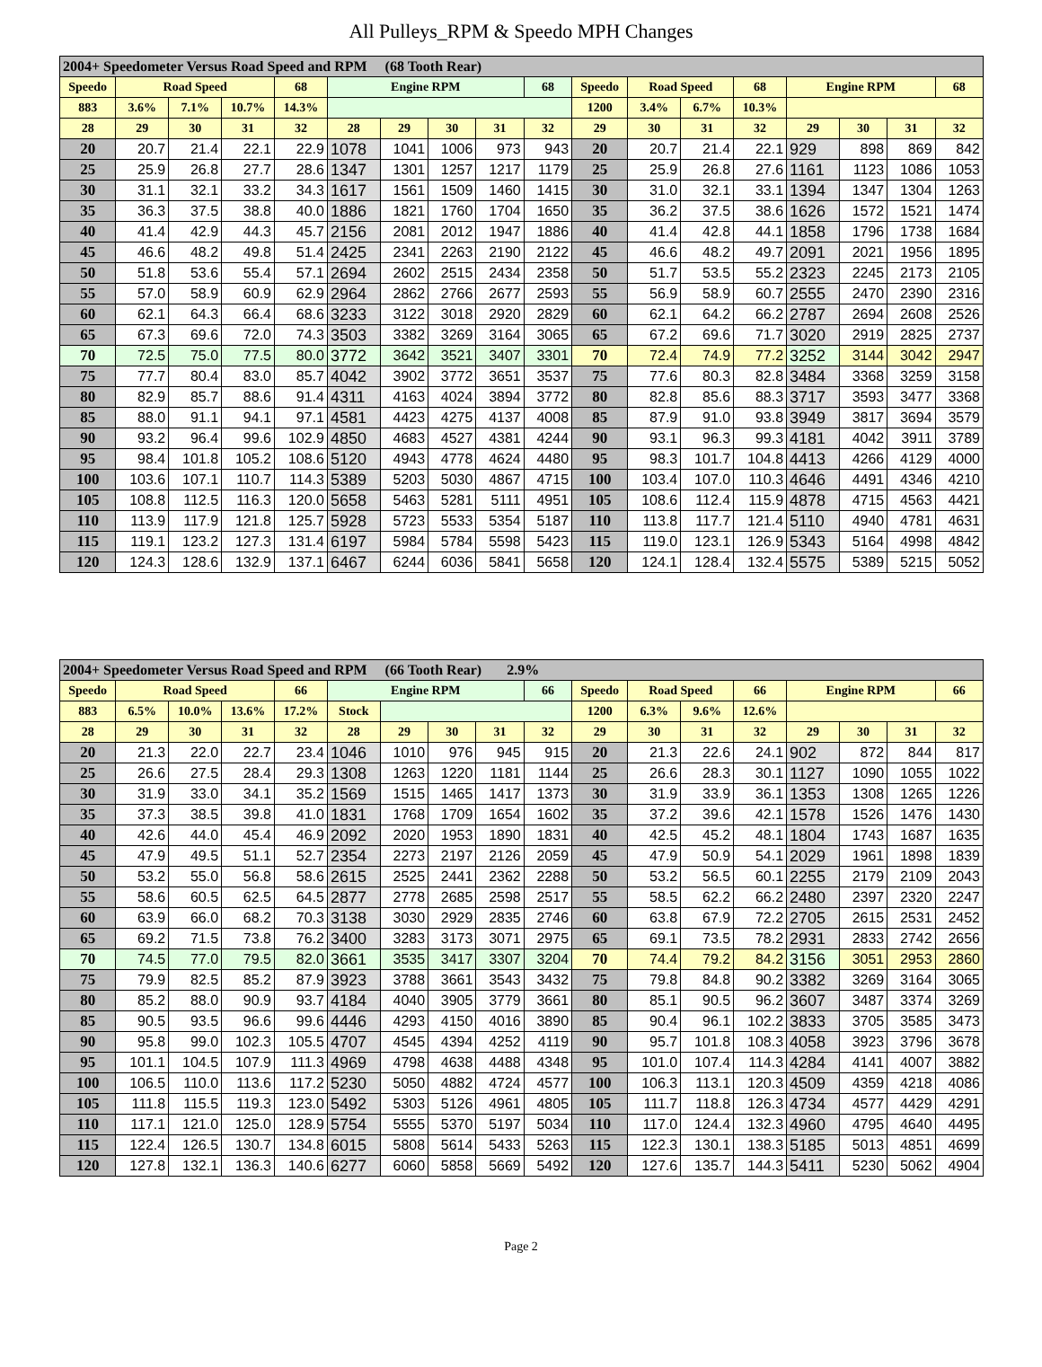All Pulleys_RPM & Speedo MPH Changes
| 2004+ Speedometer Versus Road Speed and RPM (68 Tooth Rear) | | | | | | | | | | | | | | | | | |
| --- | --- | --- | --- | --- | --- | --- | --- | --- | --- | --- | --- | --- | --- | --- | --- | --- | --- |
| Speedo | Road Speed | | | 68 | Engine RPM | | | | 68 | Speedo | Road Speed | | 68 | Engine RPM | | | 68 |
| 883 | 3.6% | 7.1% | 10.7% | 14.3% | | | | | | 1200 | 3.4% | 6.7% | 10.3% | | | | |
| 28 | 29 | 30 | 31 | 32 | 28 | 29 | 30 | 31 | 32 | 29 | 30 | 31 | 32 | 29 | 30 | 31 | 32 |
| 20 | 20.7 | 21.4 | 22.1 | 22.9 | 1078 | 1041 | 1006 | 973 | 943 | 20 | 20.7 | 21.4 | 22.1 | 929 | 898 | 869 | 842 |
| 25 | 25.9 | 26.8 | 27.7 | 28.6 | 1347 | 1301 | 1257 | 1217 | 1179 | 25 | 25.9 | 26.8 | 27.6 | 1161 | 1123 | 1086 | 1053 |
| 30 | 31.1 | 32.1 | 33.2 | 34.3 | 1617 | 1561 | 1509 | 1460 | 1415 | 30 | 31.0 | 32.1 | 33.1 | 1394 | 1347 | 1304 | 1263 |
| 35 | 36.3 | 37.5 | 38.8 | 40.0 | 1886 | 1821 | 1760 | 1704 | 1650 | 35 | 36.2 | 37.5 | 38.6 | 1626 | 1572 | 1521 | 1474 |
| 40 | 41.4 | 42.9 | 44.3 | 45.7 | 2156 | 2081 | 2012 | 1947 | 1886 | 40 | 41.4 | 42.8 | 44.1 | 1858 | 1796 | 1738 | 1684 |
| 45 | 46.6 | 48.2 | 49.8 | 51.4 | 2425 | 2341 | 2263 | 2190 | 2122 | 45 | 46.6 | 48.2 | 49.7 | 2091 | 2021 | 1956 | 1895 |
| 50 | 51.8 | 53.6 | 55.4 | 57.1 | 2694 | 2602 | 2515 | 2434 | 2358 | 50 | 51.7 | 53.5 | 55.2 | 2323 | 2245 | 2173 | 2105 |
| 55 | 57.0 | 58.9 | 60.9 | 62.9 | 2964 | 2862 | 2766 | 2677 | 2593 | 55 | 56.9 | 58.9 | 60.7 | 2555 | 2470 | 2390 | 2316 |
| 60 | 62.1 | 64.3 | 66.4 | 68.6 | 3233 | 3122 | 3018 | 2920 | 2829 | 60 | 62.1 | 64.2 | 66.2 | 2787 | 2694 | 2608 | 2526 |
| 65 | 67.3 | 69.6 | 72.0 | 74.3 | 3503 | 3382 | 3269 | 3164 | 3065 | 65 | 67.2 | 69.6 | 71.7 | 3020 | 2919 | 2825 | 2737 |
| 70 | 72.5 | 75.0 | 77.5 | 80.0 | 3772 | 3642 | 3521 | 3407 | 3301 | 70 | 72.4 | 74.9 | 77.2 | 3252 | 3144 | 3042 | 2947 |
| 75 | 77.7 | 80.4 | 83.0 | 85.7 | 4042 | 3902 | 3772 | 3651 | 3537 | 75 | 77.6 | 80.3 | 82.8 | 3484 | 3368 | 3259 | 3158 |
| 80 | 82.9 | 85.7 | 88.6 | 91.4 | 4311 | 4163 | 4024 | 3894 | 3772 | 80 | 82.8 | 85.6 | 88.3 | 3717 | 3593 | 3477 | 3368 |
| 85 | 88.0 | 91.1 | 94.1 | 97.1 | 4581 | 4423 | 4275 | 4137 | 4008 | 85 | 87.9 | 91.0 | 93.8 | 3949 | 3817 | 3694 | 3579 |
| 90 | 93.2 | 96.4 | 99.6 | 102.9 | 4850 | 4683 | 4527 | 4381 | 4244 | 90 | 93.1 | 96.3 | 99.3 | 4181 | 4042 | 3911 | 3789 |
| 95 | 98.4 | 101.8 | 105.2 | 108.6 | 5120 | 4943 | 4778 | 4624 | 4480 | 95 | 98.3 | 101.7 | 104.8 | 4413 | 4266 | 4129 | 4000 |
| 100 | 103.6 | 107.1 | 110.7 | 114.3 | 5389 | 5203 | 5030 | 4867 | 4715 | 100 | 103.4 | 107.0 | 110.3 | 4646 | 4491 | 4346 | 4210 |
| 105 | 108.8 | 112.5 | 116.3 | 120.0 | 5658 | 5463 | 5281 | 5111 | 4951 | 105 | 108.6 | 112.4 | 115.9 | 4878 | 4715 | 4563 | 4421 |
| 110 | 113.9 | 117.9 | 121.8 | 125.7 | 5928 | 5723 | 5533 | 5354 | 5187 | 110 | 113.8 | 117.7 | 121.4 | 5110 | 4940 | 4781 | 4631 |
| 115 | 119.1 | 123.2 | 127.3 | 131.4 | 6197 | 5984 | 5784 | 5598 | 5423 | 115 | 119.0 | 123.1 | 126.9 | 5343 | 5164 | 4998 | 4842 |
| 120 | 124.3 | 128.6 | 132.9 | 137.1 | 6467 | 6244 | 6036 | 5841 | 5658 | 120 | 124.1 | 128.4 | 132.4 | 5575 | 5389 | 5215 | 5052 |
| 2004+ Speedometer Versus Road Speed and RPM (66 Tooth Rear) 2.9% | | | | | | | | | | | | | | | | | |
| --- | --- | --- | --- | --- | --- | --- | --- | --- | --- | --- | --- | --- | --- | --- | --- | --- | --- |
| Speedo | Road Speed | | | 66 | Engine RPM | | | | 66 | Speedo | Road Speed | | 66 | Engine RPM | | | 66 |
| 883 | 6.5% | 10.0% | 13.6% | 17.2% | Stock | | | | | 1200 | 6.3% | 9.6% | 12.6% | | | | |
| 28 | 29 | 30 | 31 | 32 | 28 | 29 | 30 | 31 | 32 | 29 | 30 | 31 | 32 | 29 | 30 | 31 | 32 |
| 20 | 21.3 | 22.0 | 22.7 | 23.4 | 1046 | 1010 | 976 | 945 | 915 | 20 | 21.3 | 22.6 | 24.1 | 902 | 872 | 844 | 817 |
| 25 | 26.6 | 27.5 | 28.4 | 29.3 | 1308 | 1263 | 1220 | 1181 | 1144 | 25 | 26.6 | 28.3 | 30.1 | 1127 | 1090 | 1055 | 1022 |
| 30 | 31.9 | 33.0 | 34.1 | 35.2 | 1569 | 1515 | 1465 | 1417 | 1373 | 30 | 31.9 | 33.9 | 36.1 | 1353 | 1308 | 1265 | 1226 |
| 35 | 37.3 | 38.5 | 39.8 | 41.0 | 1831 | 1768 | 1709 | 1654 | 1602 | 35 | 37.2 | 39.6 | 42.1 | 1578 | 1526 | 1476 | 1430 |
| 40 | 42.6 | 44.0 | 45.4 | 46.9 | 2092 | 2020 | 1953 | 1890 | 1831 | 40 | 42.5 | 45.2 | 48.1 | 1804 | 1743 | 1687 | 1635 |
| 45 | 47.9 | 49.5 | 51.1 | 52.7 | 2354 | 2273 | 2197 | 2126 | 2059 | 45 | 47.9 | 50.9 | 54.1 | 2029 | 1961 | 1898 | 1839 |
| 50 | 53.2 | 55.0 | 56.8 | 58.6 | 2615 | 2525 | 2441 | 2362 | 2288 | 50 | 53.2 | 56.5 | 60.1 | 2255 | 2179 | 2109 | 2043 |
| 55 | 58.6 | 60.5 | 62.5 | 64.5 | 2877 | 2778 | 2685 | 2598 | 2517 | 55 | 58.5 | 62.2 | 66.2 | 2480 | 2397 | 2320 | 2247 |
| 60 | 63.9 | 66.0 | 68.2 | 70.3 | 3138 | 3030 | 2929 | 2835 | 2746 | 60 | 63.8 | 67.9 | 72.2 | 2705 | 2615 | 2531 | 2452 |
| 65 | 69.2 | 71.5 | 73.8 | 76.2 | 3400 | 3283 | 3173 | 3071 | 2975 | 65 | 69.1 | 73.5 | 78.2 | 2931 | 2833 | 2742 | 2656 |
| 70 | 74.5 | 77.0 | 79.5 | 82.0 | 3661 | 3535 | 3417 | 3307 | 3204 | 70 | 74.4 | 79.2 | 84.2 | 3156 | 3051 | 2953 | 2860 |
| 75 | 79.9 | 82.5 | 85.2 | 87.9 | 3923 | 3788 | 3661 | 3543 | 3432 | 75 | 79.8 | 84.8 | 90.2 | 3382 | 3269 | 3164 | 3065 |
| 80 | 85.2 | 88.0 | 90.9 | 93.7 | 4184 | 4040 | 3905 | 3779 | 3661 | 80 | 85.1 | 90.5 | 96.2 | 3607 | 3487 | 3374 | 3269 |
| 85 | 90.5 | 93.5 | 96.6 | 99.6 | 4446 | 4293 | 4150 | 4016 | 3890 | 85 | 90.4 | 96.1 | 102.2 | 3833 | 3705 | 3585 | 3473 |
| 90 | 95.8 | 99.0 | 102.3 | 105.5 | 4707 | 4545 | 4394 | 4252 | 4119 | 90 | 95.7 | 101.8 | 108.3 | 4058 | 3923 | 3796 | 3678 |
| 95 | 101.1 | 104.5 | 107.9 | 111.3 | 4969 | 4798 | 4638 | 4488 | 4348 | 95 | 101.0 | 107.4 | 114.3 | 4284 | 4141 | 4007 | 3882 |
| 100 | 106.5 | 110.0 | 113.6 | 117.2 | 5230 | 5050 | 4882 | 4724 | 4577 | 100 | 106.3 | 113.1 | 120.3 | 4509 | 4359 | 4218 | 4086 |
| 105 | 111.8 | 115.5 | 119.3 | 123.0 | 5492 | 5303 | 5126 | 4961 | 4805 | 105 | 111.7 | 118.8 | 126.3 | 4734 | 4577 | 4429 | 4291 |
| 110 | 117.1 | 121.0 | 125.0 | 128.9 | 5754 | 5555 | 5370 | 5197 | 5034 | 110 | 117.0 | 124.4 | 132.3 | 4960 | 4795 | 4640 | 4495 |
| 115 | 122.4 | 126.5 | 130.7 | 134.8 | 6015 | 5808 | 5614 | 5433 | 5263 | 115 | 122.3 | 130.1 | 138.3 | 5185 | 5013 | 4851 | 4699 |
| 120 | 127.8 | 132.1 | 136.3 | 140.6 | 6277 | 6060 | 5858 | 5669 | 5492 | 120 | 127.6 | 135.7 | 144.3 | 5411 | 5230 | 5062 | 4904 |
Page 2